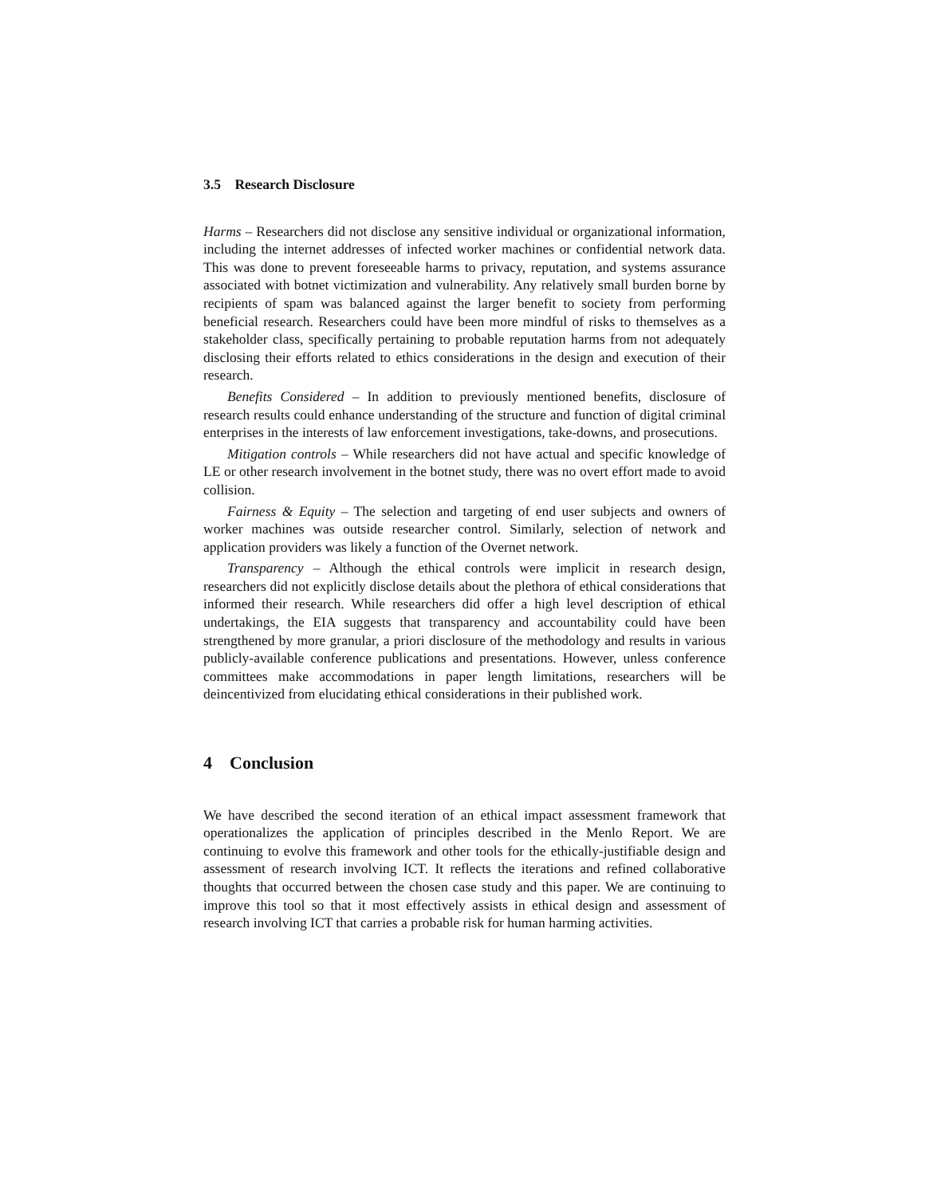3.5 Research Disclosure
Harms – Researchers did not disclose any sensitive individual or organizational information, including the internet addresses of infected worker machines or confidential network data. This was done to prevent foreseeable harms to privacy, reputation, and systems assurance associated with botnet victimization and vulnerability. Any relatively small burden borne by recipients of spam was balanced against the larger benefit to society from performing beneficial research. Researchers could have been more mindful of risks to themselves as a stakeholder class, specifically pertaining to probable reputation harms from not adequately disclosing their efforts related to ethics considerations in the design and execution of their research.
Benefits Considered – In addition to previously mentioned benefits, disclosure of research results could enhance understanding of the structure and function of digital criminal enterprises in the interests of law enforcement investigations, take-downs, and prosecutions.
Mitigation controls – While researchers did not have actual and specific knowledge of LE or other research involvement in the botnet study, there was no overt effort made to avoid collision.
Fairness & Equity – The selection and targeting of end user subjects and owners of worker machines was outside researcher control. Similarly, selection of network and application providers was likely a function of the Overnet network.
Transparency – Although the ethical controls were implicit in research design, researchers did not explicitly disclose details about the plethora of ethical considerations that informed their research. While researchers did offer a high level description of ethical undertakings, the EIA suggests that transparency and accountability could have been strengthened by more granular, a priori disclosure of the methodology and results in various publicly-available conference publications and presentations. However, unless conference committees make accommodations in paper length limitations, researchers will be deincentivized from elucidating ethical considerations in their published work.
4 Conclusion
We have described the second iteration of an ethical impact assessment framework that operationalizes the application of principles described in the Menlo Report. We are continuing to evolve this framework and other tools for the ethically-justifiable design and assessment of research involving ICT. It reflects the iterations and refined collaborative thoughts that occurred between the chosen case study and this paper. We are continuing to improve this tool so that it most effectively assists in ethical design and assessment of research involving ICT that carries a probable risk for human harming activities.